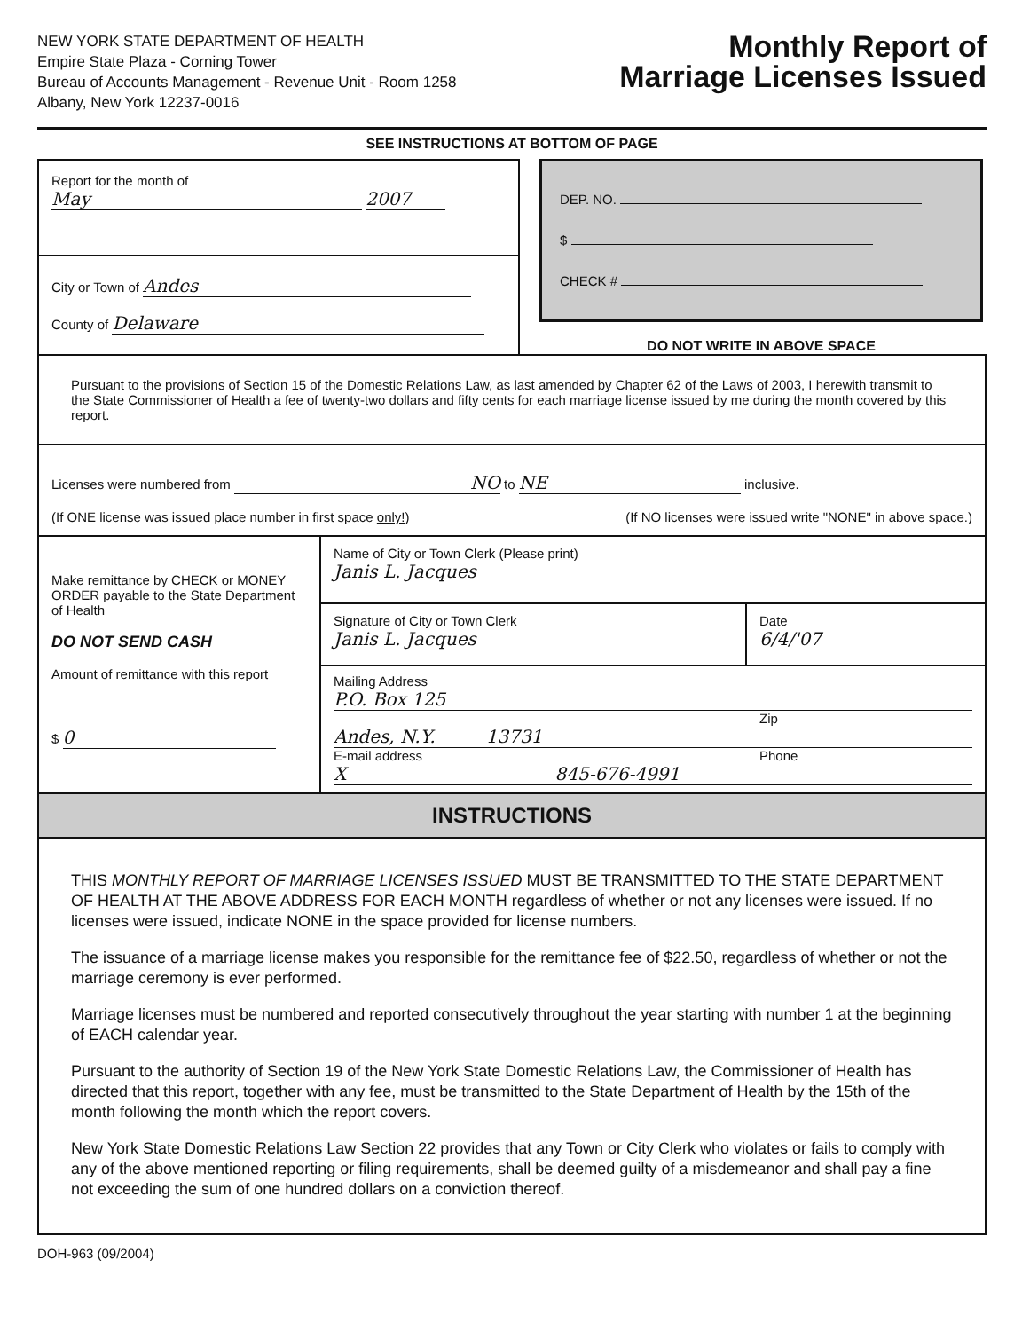NEW YORK STATE DEPARTMENT OF HEALTH
Empire State Plaza - Corning Tower
Bureau of Accounts Management - Revenue Unit - Room 1258
Albany, New York 12237-0016
Monthly Report of
Marriage Licenses Issued
SEE INSTRUCTIONS AT BOTTOM OF PAGE
Report for the month of
May 2007
City or Town of Andes
County of Delaware
DEP. NO.
$
CHECK #
DO NOT WRITE IN ABOVE SPACE
Pursuant to the provisions of Section 15 of the Domestic Relations Law, as last amended by Chapter 62 of the Laws of 2003, I herewith transmit to the State Commissioner of Health a fee of twenty-two dollars and fifty cents for each marriage license issued by me during the month covered by this report.
Licenses were numbered from NO to NE inclusive.
(If ONE license was issued place number in first space only!) (If NO licenses were issued write "NONE" in above space.)
Make remittance by CHECK or MONEY ORDER payable to the State Department of Health
DO NOT SEND CASH
Amount of remittance with this report
$ 0
Name of City or Town Clerk (Please print)
Janis L. Jacques
Signature of City or Town Clerk
Janis L. Jacques
Date
6/4/'07
Mailing Address
P.O. Box 125
Zip
Andes, N.Y. 13731
E-mail address Phone
X 845-676-4991
INSTRUCTIONS
THIS MONTHLY REPORT OF MARRIAGE LICENSES ISSUED MUST BE TRANSMITTED TO THE STATE DEPARTMENT OF HEALTH AT THE ABOVE ADDRESS FOR EACH MONTH regardless of whether or not any licenses were issued. If no licenses were issued, indicate NONE in the space provided for license numbers.
The issuance of a marriage license makes you responsible for the remittance fee of $22.50, regardless of whether or not the marriage ceremony is ever performed.
Marriage licenses must be numbered and reported consecutively throughout the year starting with number 1 at the beginning of EACH calendar year.
Pursuant to the authority of Section 19 of the New York State Domestic Relations Law, the Commissioner of Health has directed that this report, together with any fee, must be transmitted to the State Department of Health by the 15th of the month following the month which the report covers.
New York State Domestic Relations Law Section 22 provides that any Town or City Clerk who violates or fails to comply with any of the above mentioned reporting or filing requirements, shall be deemed guilty of a misdemeanor and shall pay a fine not exceeding the sum of one hundred dollars on a conviction thereof.
DOH-963 (09/2004)